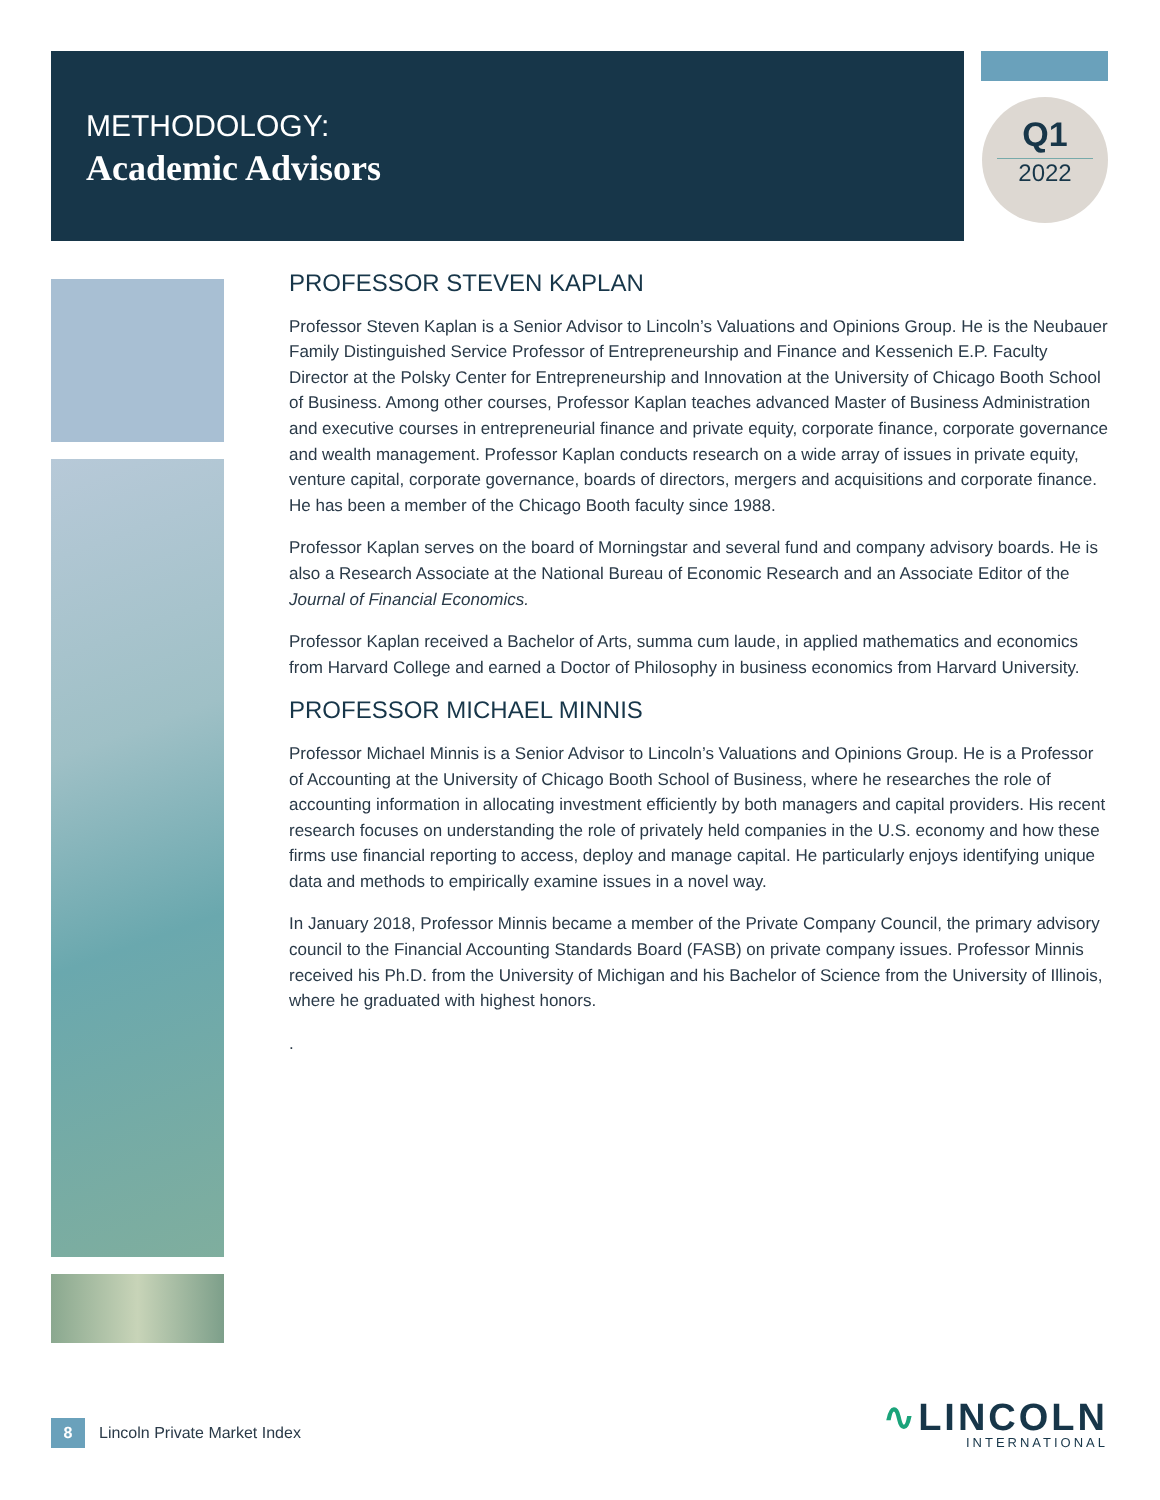METHODOLOGY:
Academic Advisors
Q1
2022
PROFESSOR STEVEN KAPLAN
Professor Steven Kaplan is a Senior Advisor to Lincoln’s Valuations and Opinions Group. He is the Neubauer Family Distinguished Service Professor of Entrepreneurship and Finance and Kessenich E.P. Faculty Director at the Polsky Center for Entrepreneurship and Innovation at the University of Chicago Booth School of Business. Among other courses, Professor Kaplan teaches advanced Master of Business Administration and executive courses in entrepreneurial finance and private equity, corporate finance, corporate governance and wealth management. Professor Kaplan conducts research on a wide array of issues in private equity, venture capital, corporate governance, boards of directors, mergers and acquisitions and corporate finance. He has been a member of the Chicago Booth faculty since 1988.
Professor Kaplan serves on the board of Morningstar and several fund and company advisory boards. He is also a Research Associate at the National Bureau of Economic Research and an Associate Editor of the Journal of Financial Economics.
Professor Kaplan received a Bachelor of Arts, summa cum laude, in applied mathematics and economics from Harvard College and earned a Doctor of Philosophy in business economics from Harvard University.
PROFESSOR MICHAEL MINNIS
Professor Michael Minnis is a Senior Advisor to Lincoln’s Valuations and Opinions Group. He is a Professor of Accounting at the University of Chicago Booth School of Business, where he researches the role of accounting information in allocating investment efficiently by both managers and capital providers. His recent research focuses on understanding the role of privately held companies in the U.S. economy and how these firms use financial reporting to access, deploy and manage capital. He particularly enjoys identifying unique data and methods to empirically examine issues in a novel way.
In January 2018, Professor Minnis became a member of the Private Company Council, the primary advisory council to the Financial Accounting Standards Board (FASB) on private company issues. Professor Minnis received his Ph.D. from the University of Michigan and his Bachelor of Science from the University of Illinois, where he graduated with highest honors.
.
8 Lincoln Private Market Index
∿LINCOLN
INTERNATIONAL